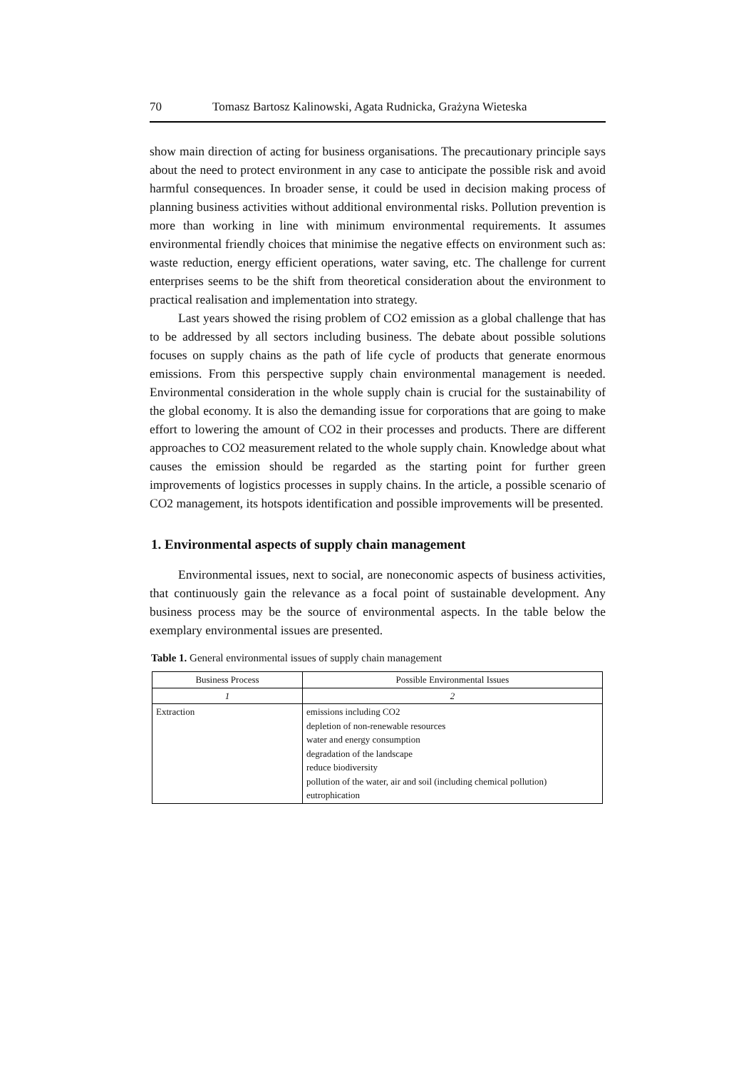70 Tomasz Bartosz Kalinowski, Agata Rudnicka, Grażyna Wieteska
show main direction of acting for business organisations. The precautionary principle says about the need to protect environment in any case to anticipate the possible risk and avoid harmful consequences. In broader sense, it could be used in decision making process of planning business activities without additional environmental risks. Pollution prevention is more than working in line with minimum environmental requirements. It assumes environmental friendly choices that minimise the negative effects on environment such as: waste reduction, energy efficient operations, water saving, etc. The challenge for current enterprises seems to be the shift from theoretical consideration about the environment to practical realisation and implementation into strategy.
Last years showed the rising problem of CO2 emission as a global challenge that has to be addressed by all sectors including business. The debate about possible solutions focuses on supply chains as the path of life cycle of products that generate enormous emissions. From this perspective supply chain environmental management is needed. Environmental consideration in the whole supply chain is crucial for the sustainability of the global economy. It is also the demanding issue for corporations that are going to make effort to lowering the amount of CO2 in their processes and products. There are different approaches to CO2 measurement related to the whole supply chain. Knowledge about what causes the emission should be regarded as the starting point for further green improvements of logistics processes in supply chains. In the article, a possible scenario of CO2 management, its hotspots identification and possible improvements will be presented.
1. Environmental aspects of supply chain management
Environmental issues, next to social, are noneconomic aspects of business activities, that continuously gain the relevance as a focal point of sustainable development. Any business process may be the source of environmental aspects. In the table below the exemplary environmental issues are presented.
Table 1. General environmental issues of supply chain management
| Business Process | Possible Environmental Issues |
| --- | --- |
| 1 | 2 |
| Extraction | emissions including CO2 depletion of non-renewable resources water and energy consumption degradation of the landscape reduce biodiversity pollution of the water, air and soil (including chemical pollution) eutrophication |